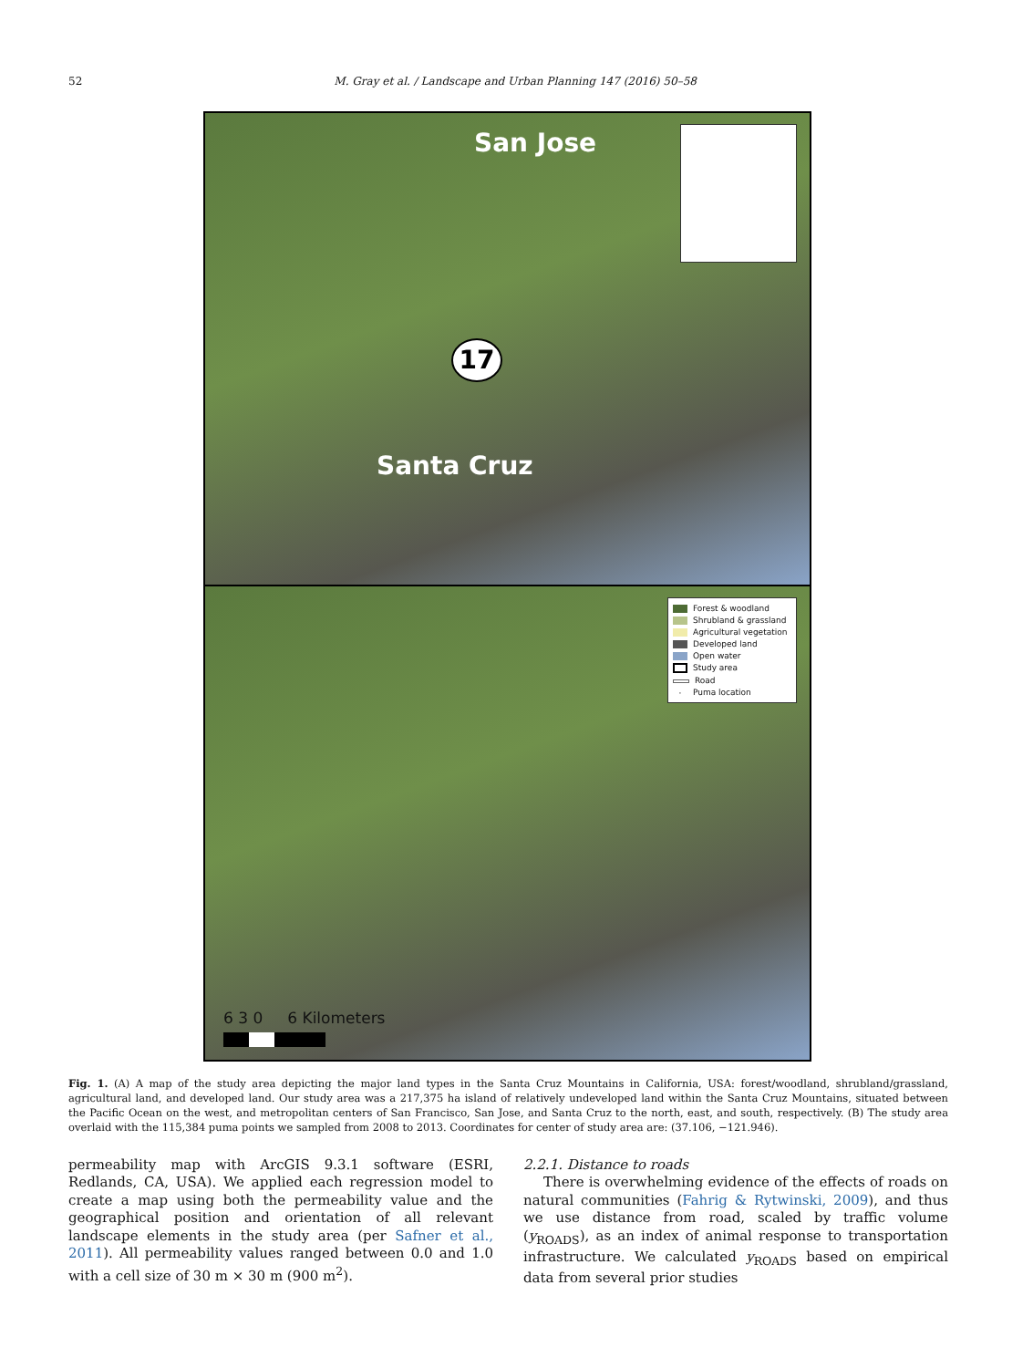52 M. Gray et al. / Landscape and Urban Planning 147 (2016) 50–58
San Jose
17
Santa Cruz
Forest & woodland
Shrubland & grassland
Agricultural vegetation
Developed land
Open water
Study area
Road
· Puma location
6 3 0 6 Kilometers
Fig. 1. (A) A map of the study area depicting the major land types in the Santa Cruz Mountains in California, USA: forest/woodland, shrubland/grassland, agricultural land, and developed land. Our study area was a 217,375 ha island of relatively undeveloped land within the Santa Cruz Mountains, situated between the Pacific Ocean on the west, and metropolitan centers of San Francisco, San Jose, and Santa Cruz to the north, east, and south, respectively. (B) The study area overlaid with the 115,384 puma points we sampled from 2008 to 2013. Coordinates for center of study area are: (37.106, −121.946).
permeability map with ArcGIS 9.3.1 software (ESRI, Redlands, CA, USA). We applied each regression model to create a map using both the permeability value and the geographical position and orientation of all relevant landscape elements in the study area (per Safner et al., 2011). All permeability values ranged between 0.0 and 1.0 with a cell size of 30 m × 30 m (900 m<sup>2</sup>).
2.2.1. Distance to roads
There is overwhelming evidence of the effects of roads on natural communities (Fahrig & Rytwinski, 2009), and thus we use distance from road, scaled by traffic volume (y<sub>ROADS</sub>), as an index of animal response to transportation infrastructure. We calculated y<sub>ROADS</sub> based on empirical data from several prior studies